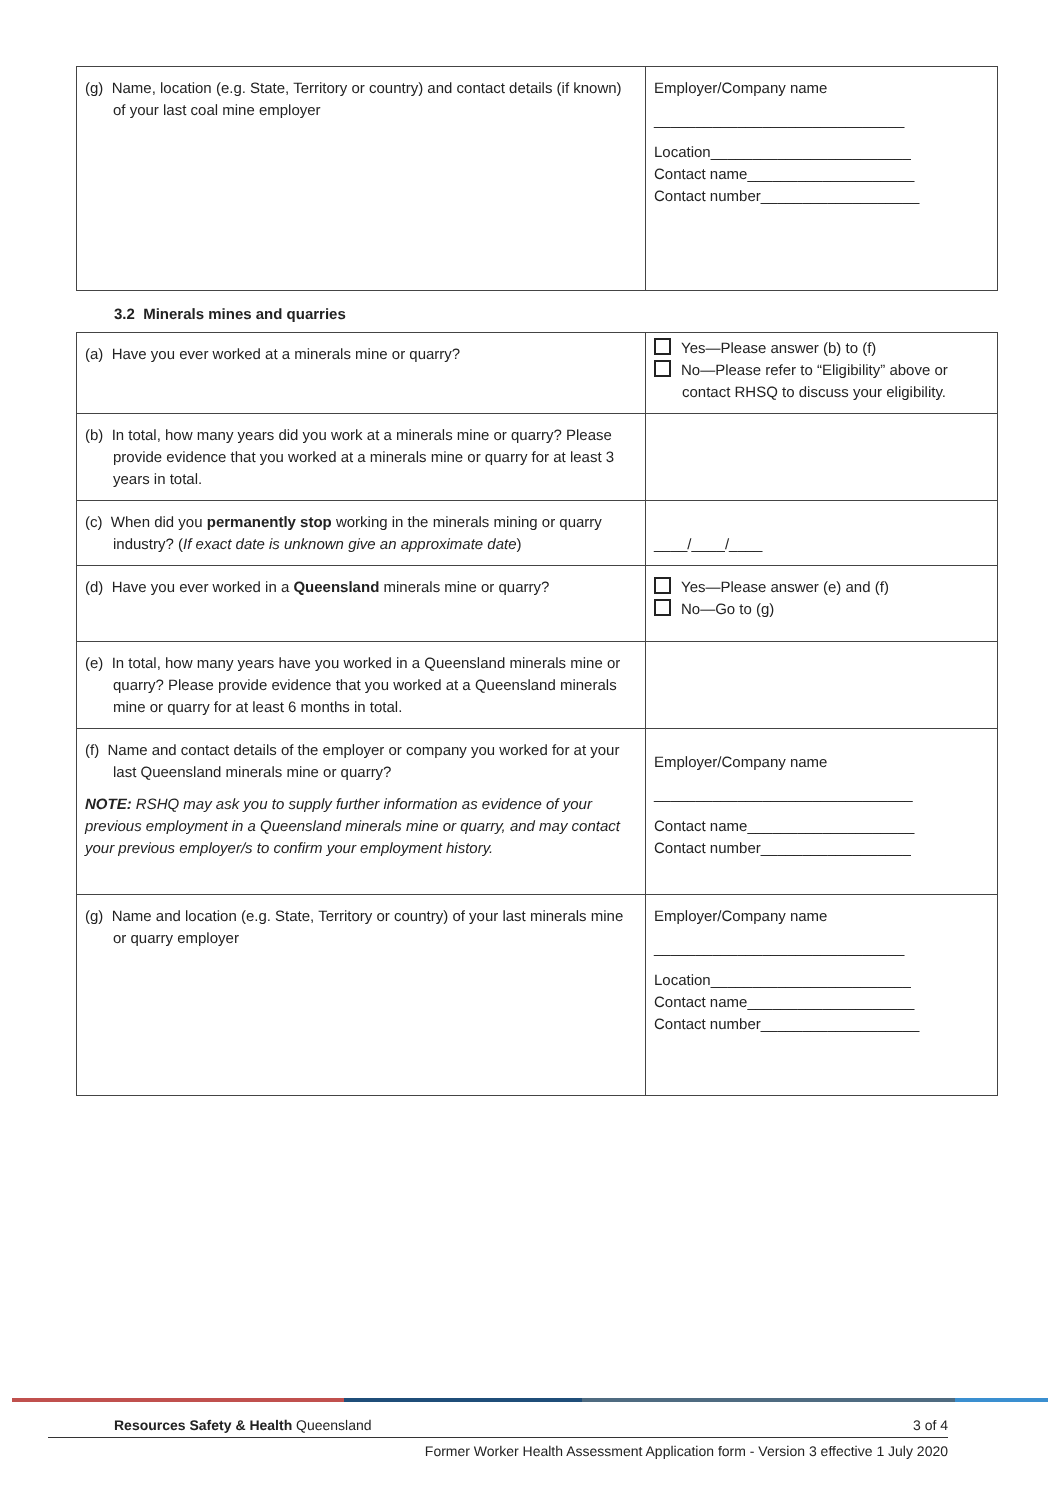| (g) Name, location (e.g. State, Territory or country) and contact details (if known) of your last coal mine employer | Employer/Company name ______________________________ Location________________________ Contact name____________________ Contact number___________________ |
3.2 Minerals mines and quarries
| (a) Have you ever worked at a minerals mine or quarry? | Yes—Please answer (b) to (f) No—Please refer to “Eligibility” above or contact RHSQ to discuss your eligibility. |
| (b) In total, how many years did you work at a minerals mine or quarry? Please provide evidence that you worked at a minerals mine or quarry for at least 3 years in total. | |
| (c) When did you permanently stop working in the minerals mining or quarry industry? ( If exact date is unknown give an approximate date ) | ____/____/____ |
| (d) Have you ever worked in a Queensland minerals mine or quarry? | Yes—Please answer (e) and (f) No—Go to (g) |
| (e) In total, how many years have you worked in a Queensland minerals mine or quarry? Please provide evidence that you worked at a Queensland minerals mine or quarry for at least 6 months in total. | |
| (f) Name and contact details of the employer or company you worked for at your last Queensland minerals mine or quarry? NOTE: RSHQ may ask you to supply further information as evidence of your previous employment in a Queensland minerals mine or quarry, and may contact your previous employer/s to confirm your employment history. | Employer/Company name _______________________________ Contact name____________________ Contact number__________________ |
| (g) Name and location (e.g. State, Territory or country) of your last minerals mine or quarry employer | Employer/Company name ______________________________ Location________________________ Contact name____________________ Contact number___________________ |
Resources Safety & Health Queensland 3 of 4
Former Worker Health Assessment Application form - Version 3 effective 1 July 2020